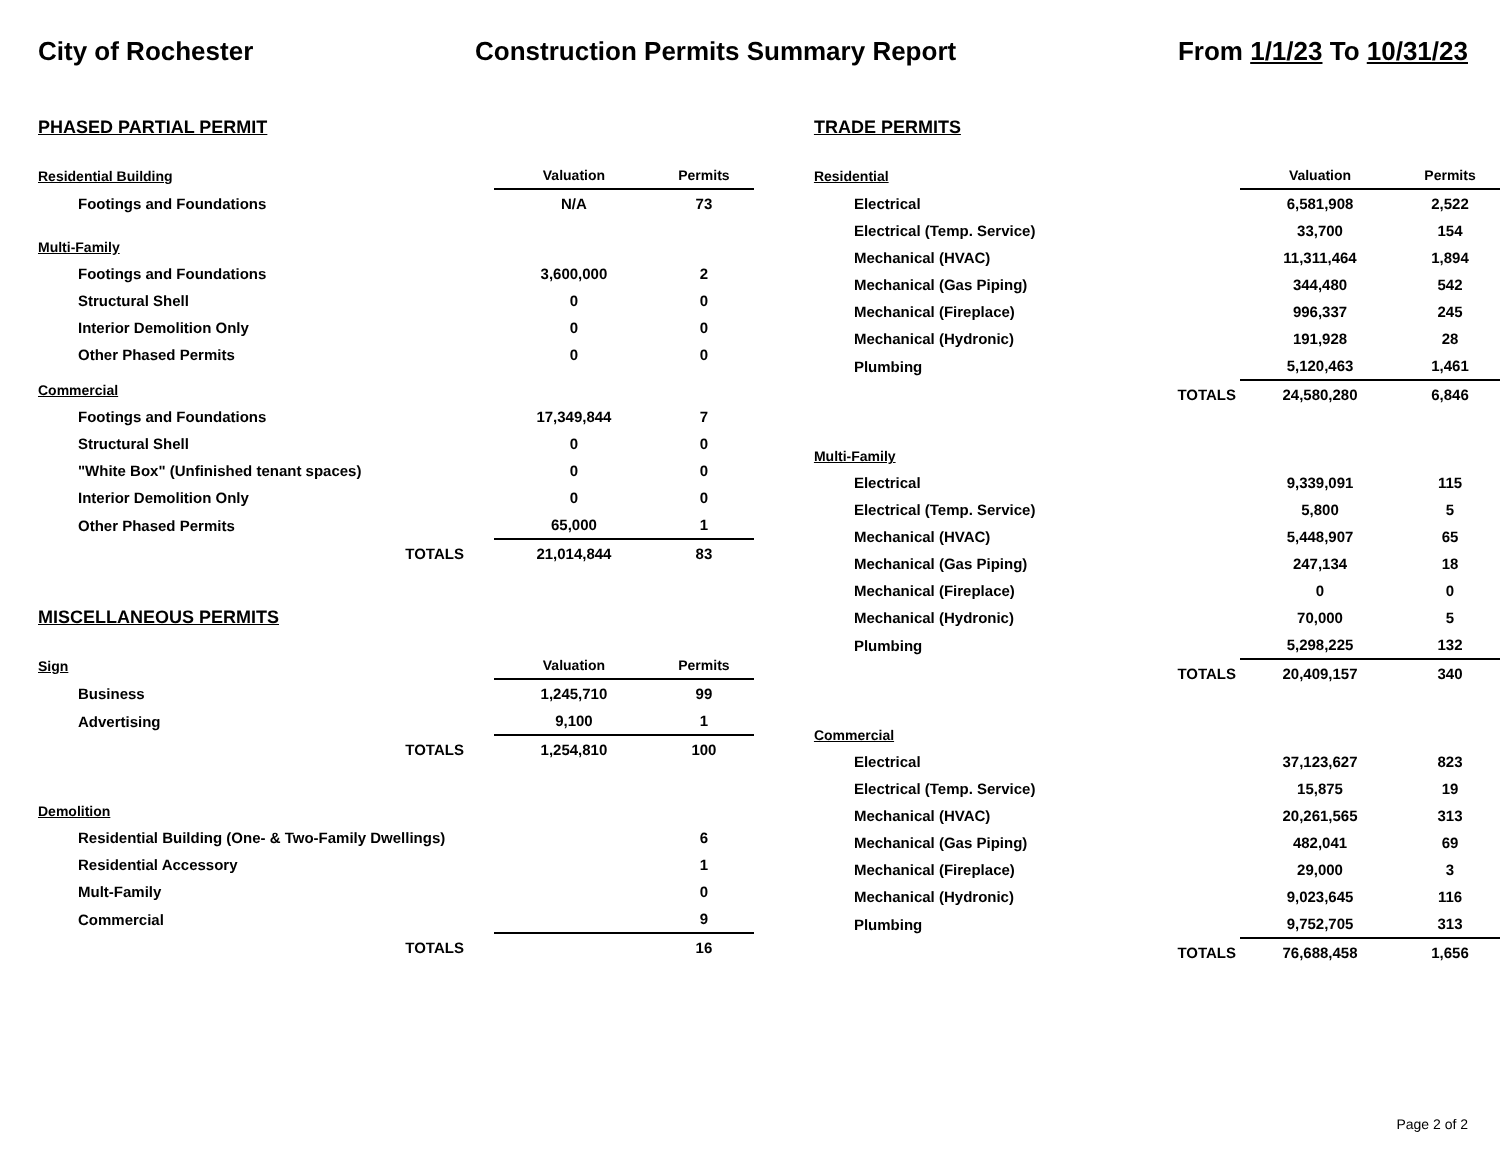City of Rochester Construction Permits Summary Report From 1/1/23 To 10/31/23
PHASED PARTIAL PERMIT
| Residential Building | Valuation | Permits |
| Footings and Foundations | N/A | 73 |
| Multi-Family | | |
| Footings and Foundations | 3,600,000 | 2 |
| Structural Shell | 0 | 0 |
| Interior Demolition Only | 0 | 0 |
| Other Phased Permits | 0 | 0 |
| Commercial | | |
| Footings and Foundations | 17,349,844 | 7 |
| Structural Shell | 0 | 0 |
| "White Box" (Unfinished tenant spaces) | 0 | 0 |
| Interior Demolition Only | 0 | 0 |
| Other Phased Permits | 65,000 | 1 |
| TOTALS | 21,014,844 | 83 |
MISCELLANEOUS PERMITS
| Sign | Valuation | Permits |
| Business | 1,245,710 | 99 |
| Advertising | 9,100 | 1 |
| TOTALS | 1,254,810 | 100 |
| Demolition | | |
| Residential Building (One- & Two-Family Dwellings) | | 6 |
| Residential Accessory | | 1 |
| Mult-Family | | 0 |
| Commercial | | 9 |
| TOTALS | | 16 |
TRADE PERMITS
| Residential | | Valuation | Permits |
| Electrical | | 6,581,908 | 2,522 |
| Electrical (Temp. Service) | | 33,700 | 154 |
| Mechanical (HVAC) | | 11,311,464 | 1,894 |
| Mechanical (Gas Piping) | | 344,480 | 542 |
| Mechanical (Fireplace) | | 996,337 | 245 |
| Mechanical (Hydronic) | | 191,928 | 28 |
| Plumbing | | 5,120,463 | 1,461 |
| | TOTALS | 24,580,280 | 6,846 |
| Multi-Family | | | |
| Electrical | | 9,339,091 | 115 |
| Electrical (Temp. Service) | | 5,800 | 5 |
| Mechanical (HVAC) | | 5,448,907 | 65 |
| Mechanical (Gas Piping) | | 247,134 | 18 |
| Mechanical (Fireplace) | | 0 | 0 |
| Mechanical (Hydronic) | | 70,000 | 5 |
| Plumbing | | 5,298,225 | 132 |
| | TOTALS | 20,409,157 | 340 |
| Commercial | | | |
| Electrical | | 37,123,627 | 823 |
| Electrical (Temp. Service) | | 15,875 | 19 |
| Mechanical (HVAC) | | 20,261,565 | 313 |
| Mechanical (Gas Piping) | | 482,041 | 69 |
| Mechanical (Fireplace) | | 29,000 | 3 |
| Mechanical (Hydronic) | | 9,023,645 | 116 |
| Plumbing | | 9,752,705 | 313 |
| | TOTALS | 76,688,458 | 1,656 |
Page 2 of 2